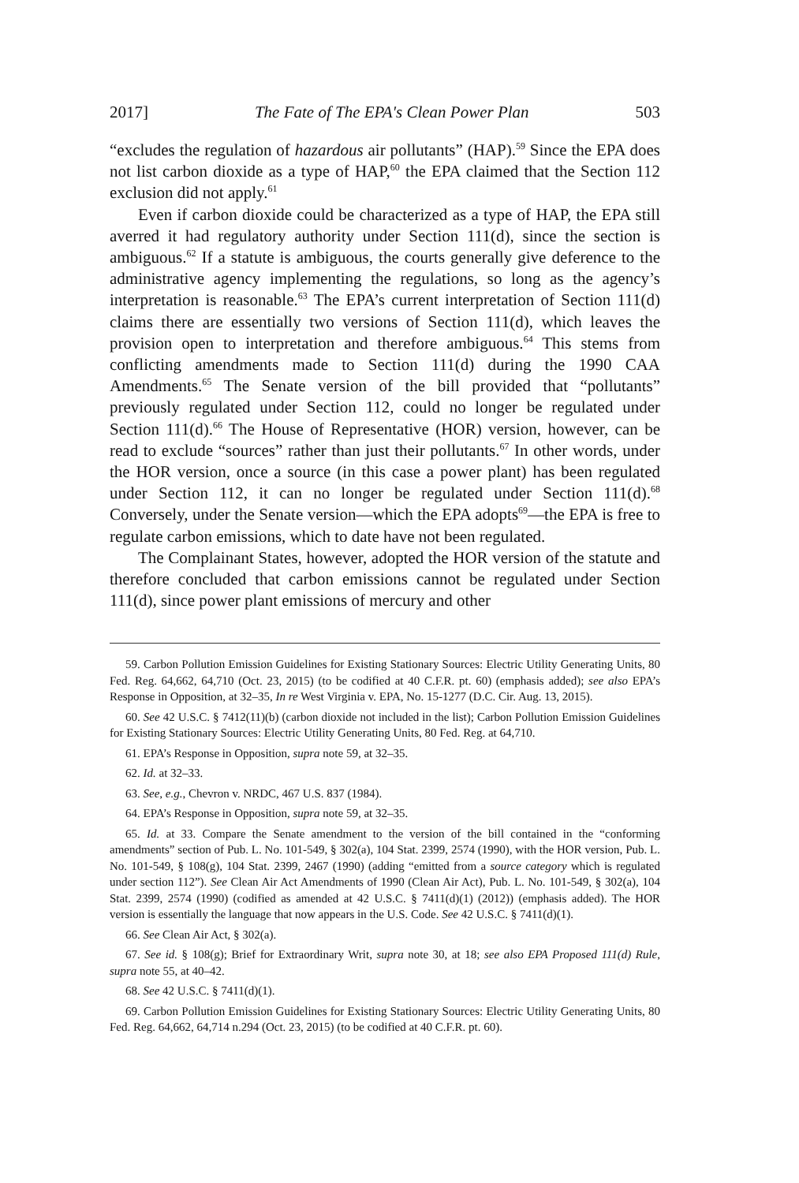2017] The Fate of The EPA's Clean Power Plan 503
“excludes the regulation of hazardous air pollutants” (HAP).<sup>59</sup> Since the EPA does not list carbon dioxide as a type of HAP,<sup>60</sup> the EPA claimed that the Section 112 exclusion did not apply.<sup>61</sup>
Even if carbon dioxide could be characterized as a type of HAP, the EPA still averred it had regulatory authority under Section 111(d), since the section is ambiguous.<sup>62</sup> If a statute is ambiguous, the courts generally give deference to the administrative agency implementing the regulations, so long as the agency’s interpretation is reasonable.<sup>63</sup> The EPA’s current interpretation of Section 111(d) claims there are essentially two versions of Section 111(d), which leaves the provision open to interpretation and therefore ambiguous.<sup>64</sup> This stems from conflicting amendments made to Section 111(d) during the 1990 CAA Amendments.<sup>65</sup> The Senate version of the bill provided that “pollutants” previously regulated under Section 112, could no longer be regulated under Section 111(d).<sup>66</sup> The House of Representative (HOR) version, however, can be read to exclude “sources” rather than just their pollutants.<sup>67</sup> In other words, under the HOR version, once a source (in this case a power plant) has been regulated under Section 112, it can no longer be regulated under Section 111(d).<sup>68</sup> Conversely, under the Senate version—which the EPA adopts<sup>69</sup>—the EPA is free to regulate carbon emissions, which to date have not been regulated.
The Complainant States, however, adopted the HOR version of the statute and therefore concluded that carbon emissions cannot be regulated under Section 111(d), since power plant emissions of mercury and other
59. Carbon Pollution Emission Guidelines for Existing Stationary Sources: Electric Utility Generating Units, 80 Fed. Reg. 64,662, 64,710 (Oct. 23, 2015) (to be codified at 40 C.F.R. pt. 60) (emphasis added); see also EPA’s Response in Opposition, at 32–35, In re West Virginia v. EPA, No. 15-1277 (D.C. Cir. Aug. 13, 2015).
60. See 42 U.S.C. § 7412(11)(b) (carbon dioxide not included in the list); Carbon Pollution Emission Guidelines for Existing Stationary Sources: Electric Utility Generating Units, 80 Fed. Reg. at 64,710.
61. EPA’s Response in Opposition, supra note 59, at 32–35.
62. Id. at 32–33.
63. See, e.g., Chevron v. NRDC, 467 U.S. 837 (1984).
64. EPA’s Response in Opposition, supra note 59, at 32–35.
65. Id. at 33. Compare the Senate amendment to the version of the bill contained in the “conforming amendments” section of Pub. L. No. 101-549, § 302(a), 104 Stat. 2399, 2574 (1990), with the HOR version, Pub. L. No. 101-549, § 108(g), 104 Stat. 2399, 2467 (1990) (adding “emitted from a source category which is regulated under section 112”). See Clean Air Act Amendments of 1990 (Clean Air Act), Pub. L. No. 101-549, § 302(a), 104 Stat. 2399, 2574 (1990) (codified as amended at 42 U.S.C. § 7411(d)(1) (2012)) (emphasis added). The HOR version is essentially the language that now appears in the U.S. Code. See 42 U.S.C. § 7411(d)(1).
66. See Clean Air Act, § 302(a).
67. See id. § 108(g); Brief for Extraordinary Writ, supra note 30, at 18; see also EPA Proposed 111(d) Rule, supra note 55, at 40–42.
68. See 42 U.S.C. § 7411(d)(1).
69. Carbon Pollution Emission Guidelines for Existing Stationary Sources: Electric Utility Generating Units, 80 Fed. Reg. 64,662, 64,714 n.294 (Oct. 23, 2015) (to be codified at 40 C.F.R. pt. 60).